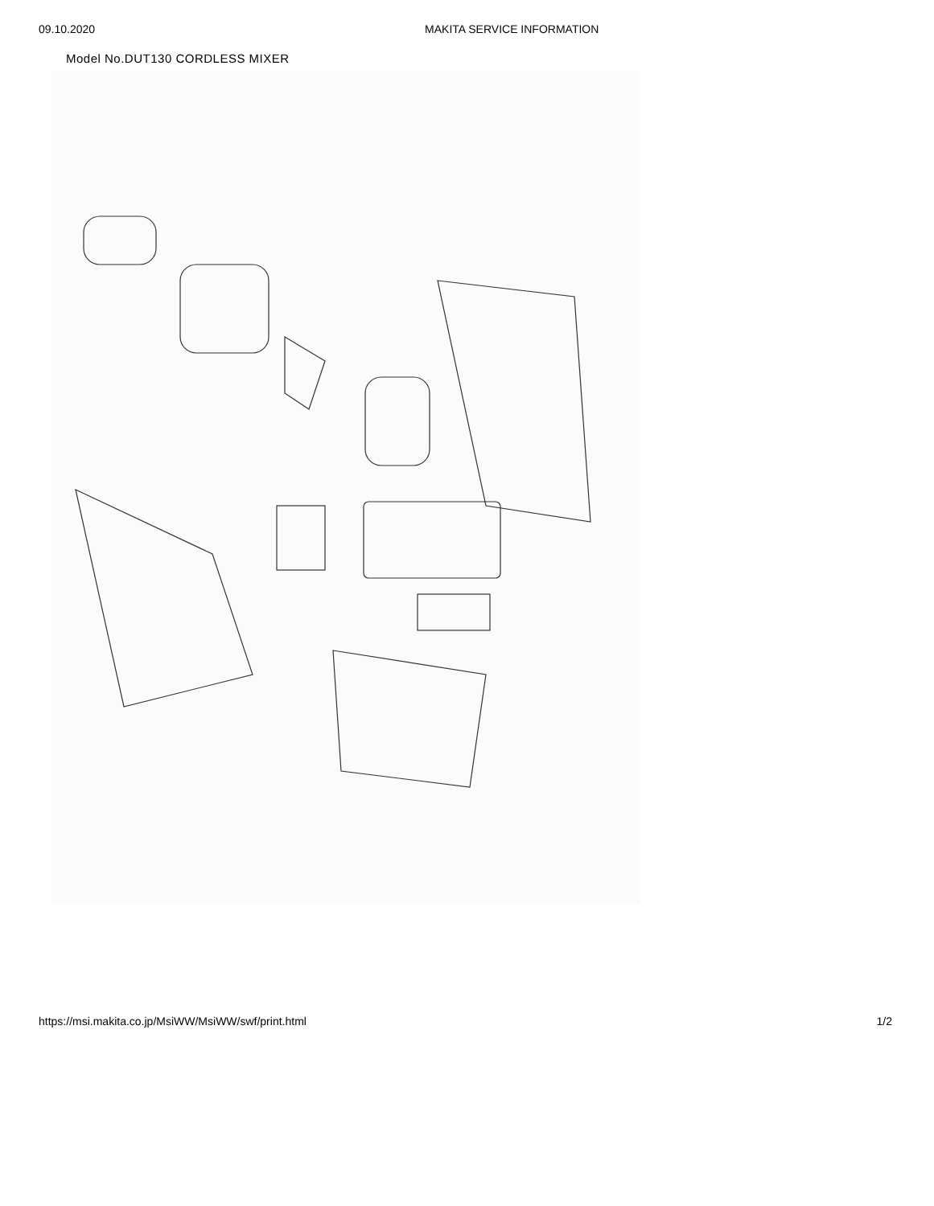09.10.2020 MAKITA SERVICE INFORMATION
Model No.DUT130 CORDLESS MIXER
https://msi.makita.co.jp/MsiWW/MsiWW/swf/print.html 1/2